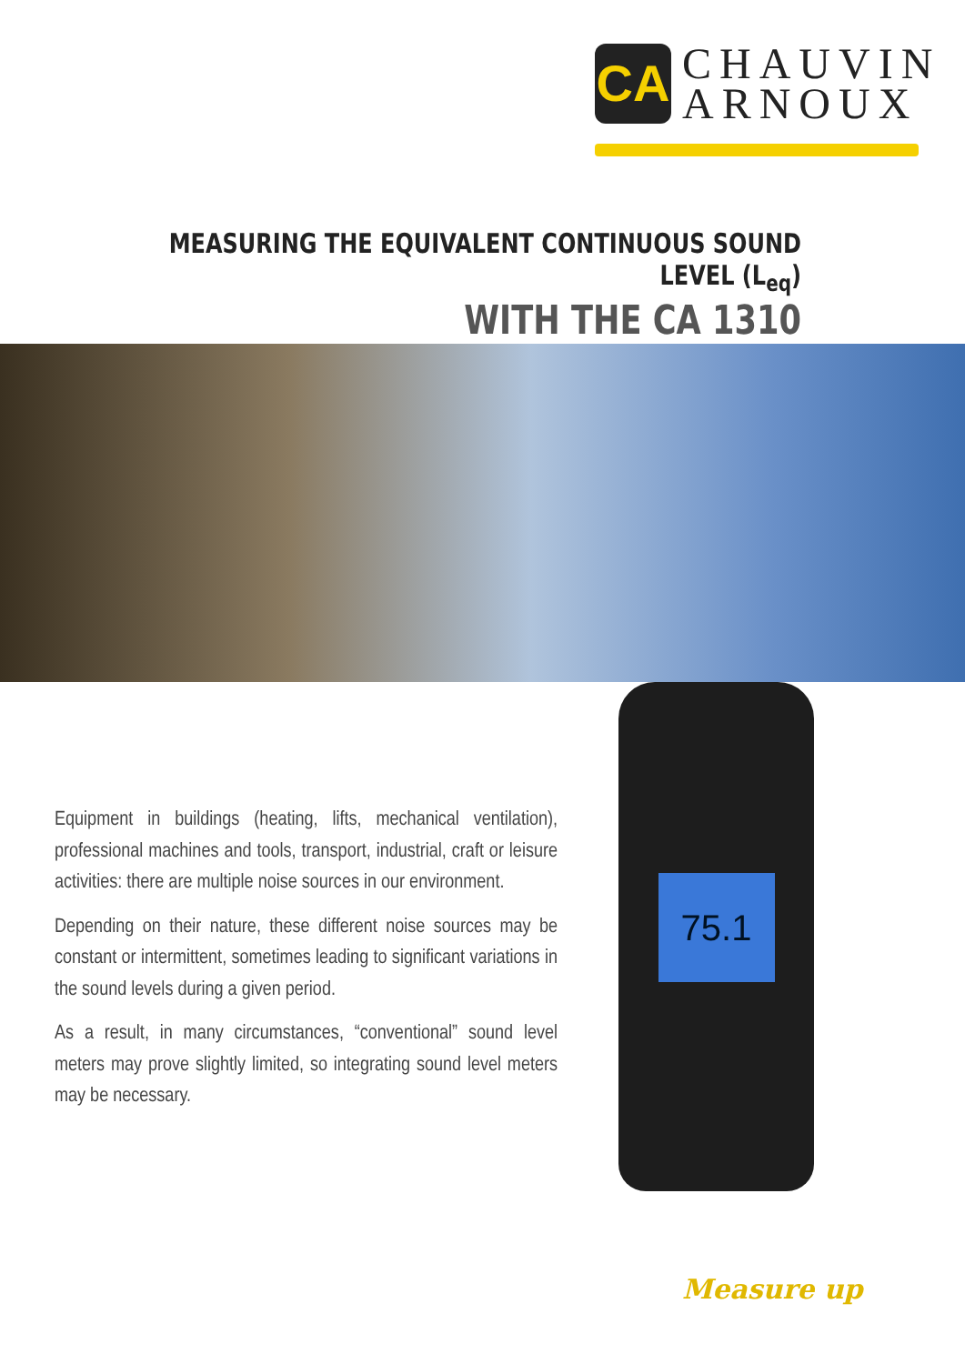CA
CHAUVIN
ARNOUX
MEASURING THE EQUIVALENT CONTINUOUS SOUND LEVEL (L<sub>eq</sub>)
WITH THE CA 1310
75.1
Equipment in buildings (heating, lifts, mechanical ventilation), professional machines and tools, transport, industrial, craft or leisure activities: there are multiple noise sources in our environment.
Depending on their nature, these different noise sources may be constant or intermittent, sometimes leading to significant variations in the sound levels during a given period.
As a result, in many circumstances, “conventional” sound level meters may prove slightly limited, so integrating sound level meters may be necessary.
Measure up